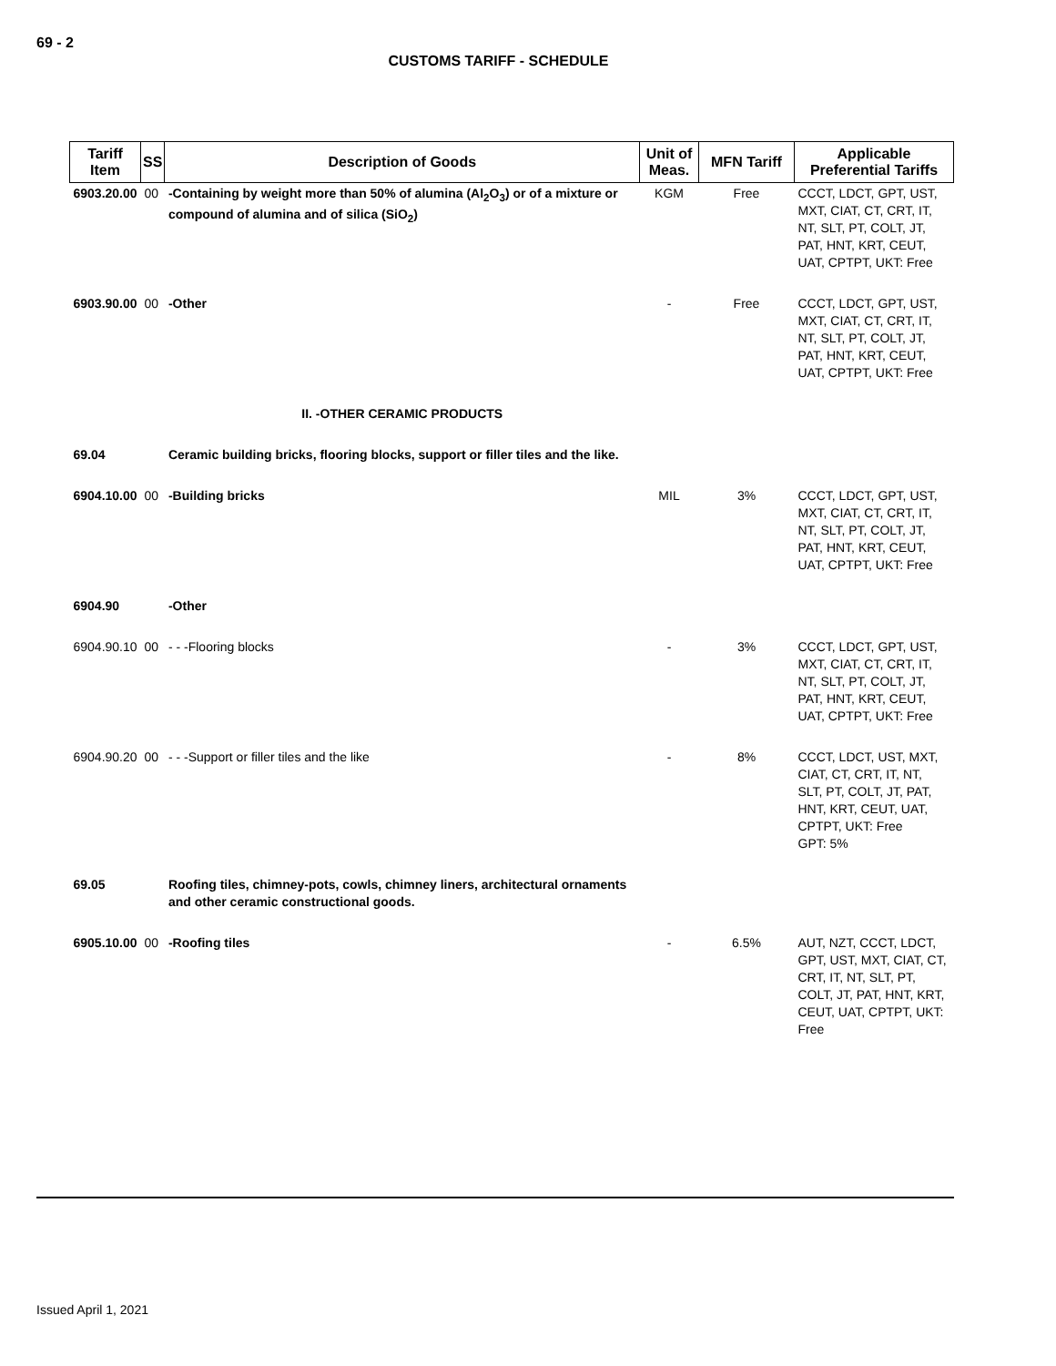69 - 2
CUSTOMS TARIFF - SCHEDULE
| Tariff Item | SS | Description of Goods | Unit of Meas. | MFN Tariff | Applicable Preferential Tariffs |
| --- | --- | --- | --- | --- | --- |
| 6903.20.00 | 00 | -Containing by weight more than 50% of alumina (Al<sub>2</sub>O<sub>3</sub>) or of a mixture or compound of alumina and of silica (SiO<sub>2</sub>) | KGM | Free | CCCT, LDCT, GPT, UST, MXT, CIAT, CT, CRT, IT, NT, SLT, PT, COLT, JT, PAT, HNT, KRT, CEUT, UAT, CPTPT, UKT: Free |
| 6903.90.00 | 00 | -Other | - | Free | CCCT, LDCT, GPT, UST, MXT, CIAT, CT, CRT, IT, NT, SLT, PT, COLT, JT, PAT, HNT, KRT, CEUT, UAT, CPTPT, UKT: Free |
| | | II. -OTHER CERAMIC PRODUCTS | | | |
| 69.04 | | Ceramic building bricks, flooring blocks, support or filler tiles and the like. | | | |
| 6904.10.00 | 00 | -Building bricks | MIL | 3% | CCCT, LDCT, GPT, UST, MXT, CIAT, CT, CRT, IT, NT, SLT, PT, COLT, JT, PAT, HNT, KRT, CEUT, UAT, CPTPT, UKT: Free |
| 6904.90 | | -Other | | | |
| 6904.90.10 | 00 | - - -Flooring blocks | - | 3% | CCCT, LDCT, GPT, UST, MXT, CIAT, CT, CRT, IT, NT, SLT, PT, COLT, JT, PAT, HNT, KRT, CEUT, UAT, CPTPT, UKT: Free |
| 6904.90.20 | 00 | - - -Support or filler tiles and the like | - | 8% | CCCT, LDCT, UST, MXT, CIAT, CT, CRT, IT, NT, SLT, PT, COLT, JT, PAT, HNT, KRT, CEUT, UAT, CPTPT, UKT: Free GPT: 5% |
| 69.05 | | Roofing tiles, chimney-pots, cowls, chimney liners, architectural ornaments and other ceramic constructional goods. | | | |
| 6905.10.00 | 00 | -Roofing tiles | - | 6.5% | AUT, NZT, CCCT, LDCT, GPT, UST, MXT, CIAT, CT, CRT, IT, NT, SLT, PT, COLT, JT, PAT, HNT, KRT, CEUT, UAT, CPTPT, UKT: Free |
Issued April 1, 2021